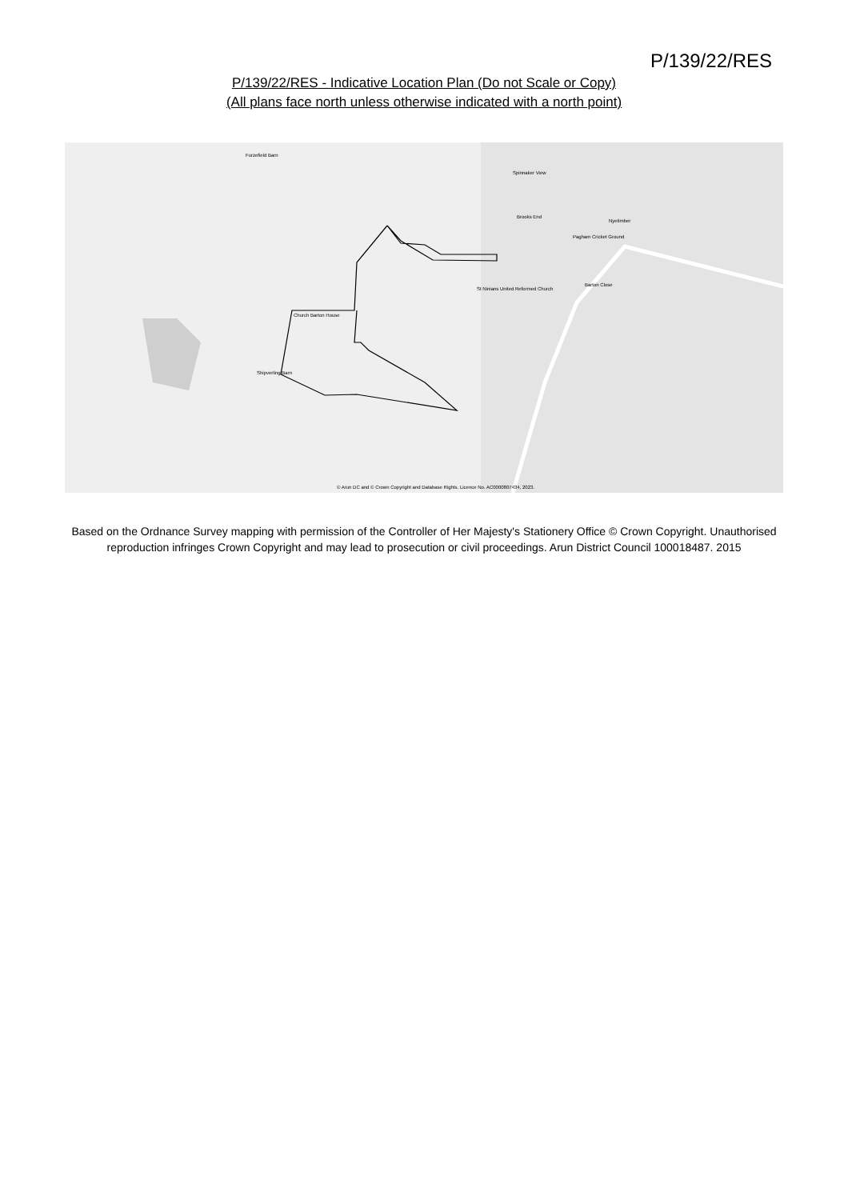P/139/22/RES
P/139/22/RES - Indicative Location Plan (Do not Scale or Copy)
(All plans face north unless otherwise indicated with a north point)
Furzefield Barn
Church Barton House
Shipverling Barn
St Ninians United Reformed Church
Pagham Cricket Ground
Barton Close
Nyetimber
Spinnaker View
Brooks End
© Arun DC and © Crown Copyright and Database Rights. Licence No. AC0000807434, 2023.
Based on the Ordnance Survey mapping with permission of the Controller of Her Majesty's Stationery Office © Crown Copyright. Unauthorised reproduction infringes Crown Copyright and may lead to prosecution or civil proceedings. Arun District Council 100018487. 2015